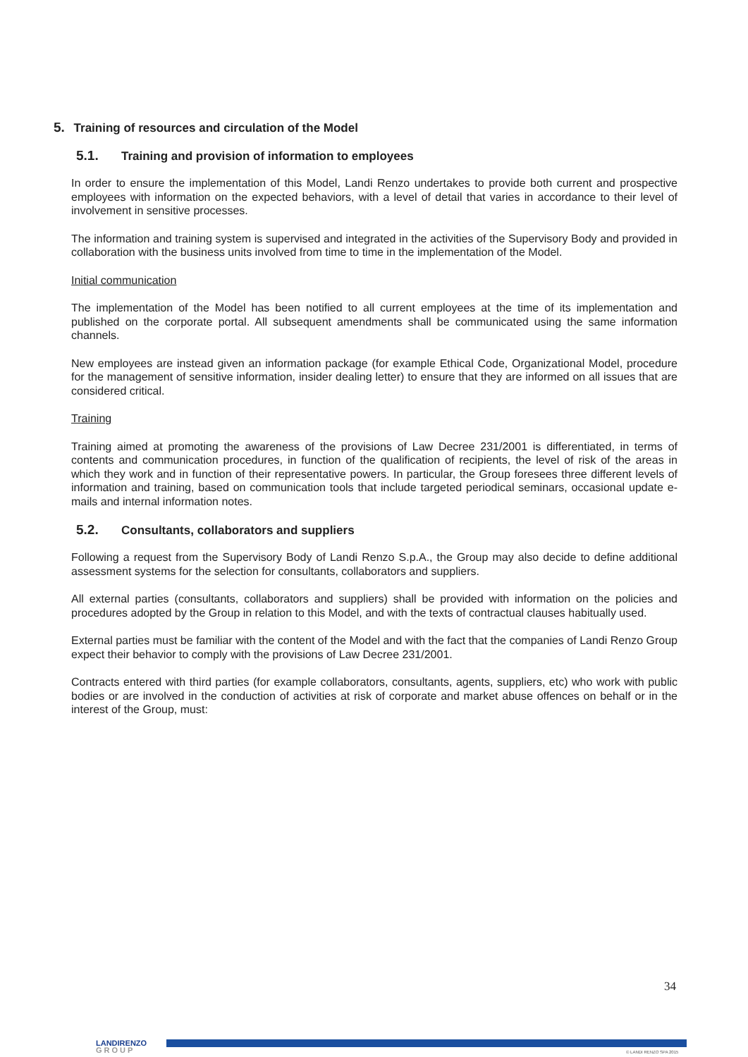5. Training of resources and circulation of the Model
5.1. Training and provision of information to employees
In order to ensure the implementation of this Model, Landi Renzo undertakes to provide both current and prospective employees with information on the expected behaviors, with a level of detail that varies in accordance to their level of involvement in sensitive processes.
The information and training system is supervised and integrated in the activities of the Supervisory Body and provided in collaboration with the business units involved from time to time in the implementation of the Model.
Initial communication
The implementation of the Model has been notified to all current employees at the time of its implementation and published on the corporate portal. All subsequent amendments shall be communicated using the same information channels.
New employees are instead given an information package (for example Ethical Code, Organizational Model, procedure for the management of sensitive information, insider dealing letter) to ensure that they are informed on all issues that are considered critical.
Training
Training aimed at promoting the awareness of the provisions of Law Decree 231/2001 is differentiated, in terms of contents and communication procedures, in function of the qualification of recipients, the level of risk of the areas in which they work and in function of their representative powers. In particular, the Group foresees three different levels of information and training, based on communication tools that include targeted periodical seminars, occasional update e-mails and internal information notes.
5.2. Consultants, collaborators and suppliers
Following a request from the Supervisory Body of Landi Renzo S.p.A., the Group may also decide to define additional assessment systems for the selection for consultants, collaborators and suppliers.
All external parties (consultants, collaborators and suppliers) shall be provided with information on the policies and procedures adopted by the Group in relation to this Model, and with the texts of contractual clauses habitually used.
External parties must be familiar with the content of the Model and with the fact that the companies of Landi Renzo Group expect their behavior to comply with the provisions of Law Decree 231/2001.
Contracts entered with third parties (for example collaborators, consultants, agents, suppliers, etc) who work with public bodies or are involved in the conduction of activities at risk of corporate and market abuse offences on behalf or in the interest of the Group, must:
34
LANDIRENZO
GROUP
© LANDI RENZO SPA 2015